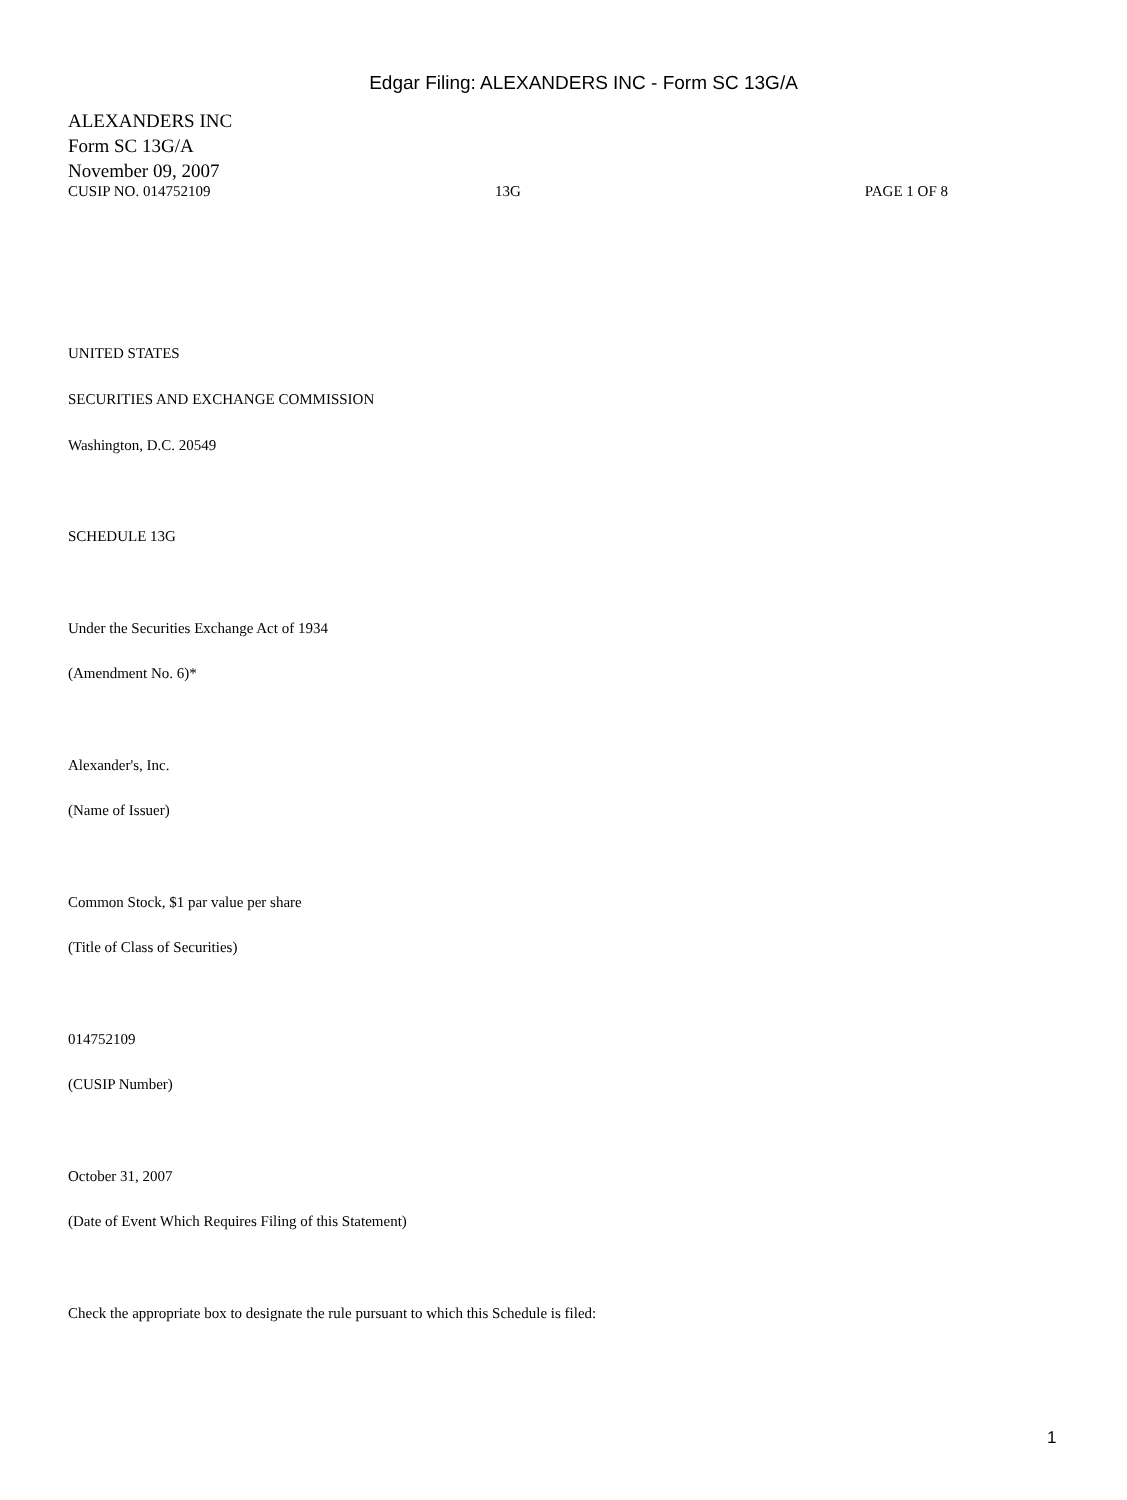Edgar Filing: ALEXANDERS INC - Form SC 13G/A
ALEXANDERS INC
Form SC 13G/A
November 09, 2007
CUSIP NO. 014752109 13G PAGE 1 OF 8
UNITED STATES
SECURITIES AND EXCHANGE COMMISSION
Washington, D.C. 20549
SCHEDULE 13G
Under the Securities Exchange Act of 1934
(Amendment No. 6)*
Alexander's, Inc.
(Name of Issuer)
Common Stock, $1 par value per share
(Title of Class of Securities)
014752109
(CUSIP Number)
October 31, 2007
(Date of Event Which Requires Filing of this Statement)
Check the appropriate box to designate the rule pursuant to which this Schedule is filed:
1